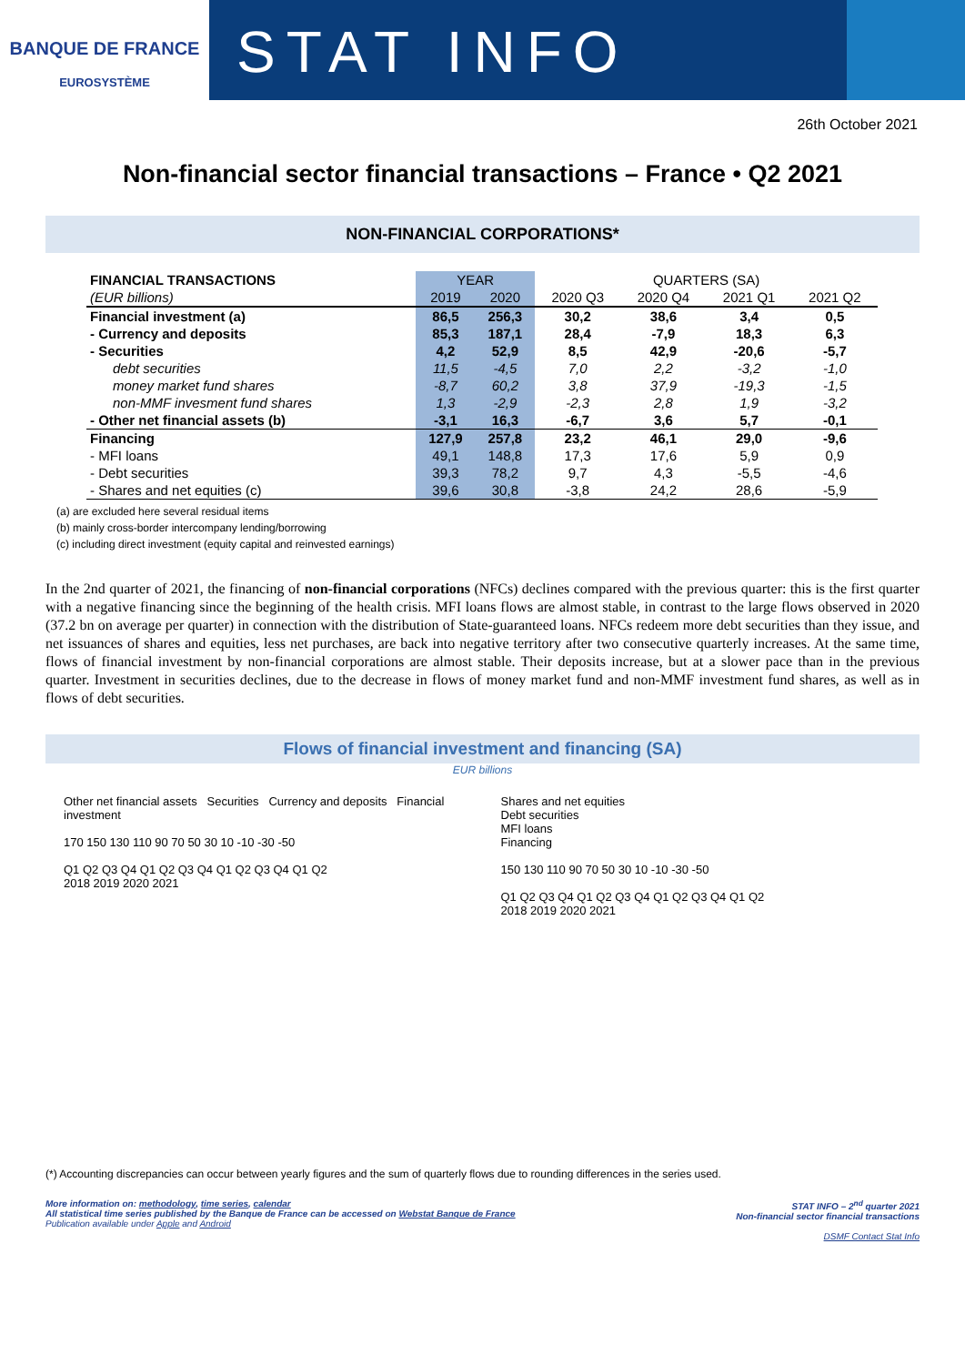BANQUE DE FRANCE
EUROSYSTÈME
STAT INFO
26th October 2021
Non-financial sector financial transactions – France • Q2 2021
NON-FINANCIAL CORPORATIONS*
| FINANCIAL TRANSACTIONS | YEAR | | QUARTERS (SA) | | | |
| --- | --- | --- | --- | --- | --- | --- |
| (EUR billions) | 2019 | 2020 | 2020 Q3 | 2020 Q4 | 2021 Q1 | 2021 Q2 |
| Financial investment (a) | 86,5 | 256,3 | 30,2 | 38,6 | 3,4 | 0,5 |
| - Currency and deposits | 85,3 | 187,1 | 28,4 | -7,9 | 18,3 | 6,3 |
| - Securities | 4,2 | 52,9 | 8,5 | 42,9 | -20,6 | -5,7 |
| debt securities | 11,5 | -4,5 | 7,0 | 2,2 | -3,2 | -1,0 |
| money market fund shares | -8,7 | 60,2 | 3,8 | 37,9 | -19,3 | -1,5 |
| non-MMF invesment fund shares | 1,3 | -2,9 | -2,3 | 2,8 | 1,9 | -3,2 |
| - Other net financial assets (b) | -3,1 | 16,3 | -6,7 | 3,6 | 5,7 | -0,1 |
| Financing | 127,9 | 257,8 | 23,2 | 46,1 | 29,0 | -9,6 |
| - MFI loans | 49,1 | 148,8 | 17,3 | 17,6 | 5,9 | 0,9 |
| - Debt securities | 39,3 | 78,2 | 9,7 | 4,3 | -5,5 | -4,6 |
| - Shares and net equities (c) | 39,6 | 30,8 | -3,8 | 24,2 | 28,6 | -5,9 |
(a) are excluded here several residual items
(b) mainly cross-border intercompany lending/borrowing
(c) including direct investment (equity capital and reinvested earnings)
In the 2nd quarter of 2021, the financing of non-financial corporations (NFCs) declines compared with the previous quarter: this is the first quarter with a negative financing since the beginning of the health crisis. MFI loans flows are almost stable, in contrast to the large flows observed in 2020 (37.2 bn on average per quarter) in connection with the distribution of State-guaranteed loans. NFCs redeem more debt securities than they issue, and net issuances of shares and equities, less net purchases, are back into negative territory after two consecutive quarterly increases. At the same time, flows of financial investment by non-financial corporations are almost stable. Their deposits increase, but at a slower pace than in the previous quarter. Investment in securities declines, due to the decrease in flows of money market fund and non-MMF investment fund shares, as well as in flows of debt securities.
Flows of financial investment and financing (SA)
EUR billions
Other net financial assets Securities Currency and deposits Financial investment
170 150 130 110 90 70 50 30 10 -10 -30 -50
Q1 Q2 Q3 Q4 Q1 Q2 Q3 Q4 Q1 Q2 Q3 Q4 Q1 Q2
2018 2019 2020 2021
Shares and net equities
Debt securities
MFI loans
Financing
150 130 110 90 70 50 30 10 -10 -30 -50
Q1 Q2 Q3 Q4 Q1 Q2 Q3 Q4 Q1 Q2 Q3 Q4 Q1 Q2
2018 2019 2020 2021
(*) Accounting discrepancies can occur between yearly figures and the sum of quarterly flows due to rounding differences in the series used.
More information on: methodology, time series, calendar
All statistical time series published by the Banque de France can be accessed on Webstat Banque de France
Publication available under Apple and Android
STAT INFO – 2<sup>nd</sup> quarter 2021
Non-financial sector financial transactions
DSMF Contact Stat Info